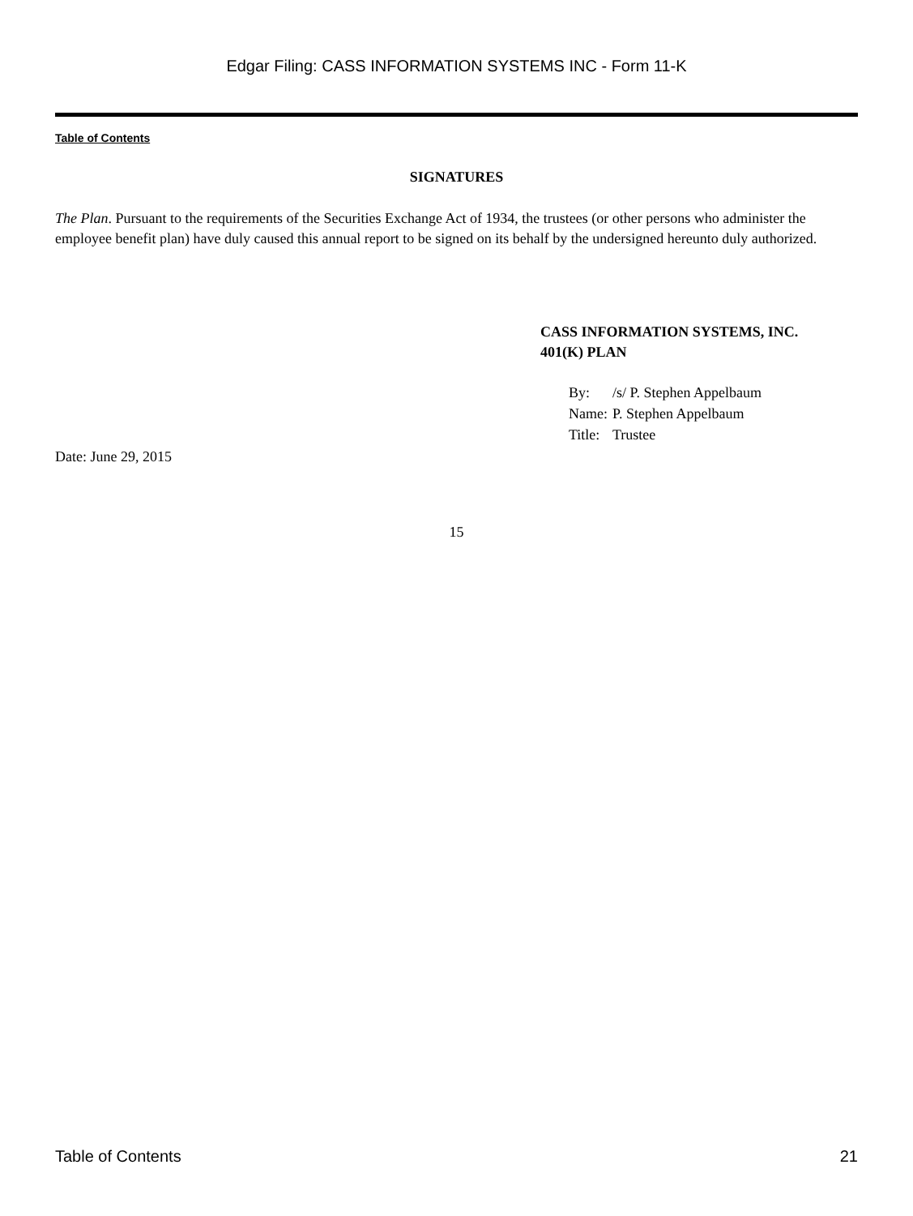Edgar Filing: CASS INFORMATION SYSTEMS INC - Form 11-K
Table of Contents
SIGNATURES
The Plan. Pursuant to the requirements of the Securities Exchange Act of 1934, the trustees (or other persons who administer the employee benefit plan) have duly caused this annual report to be signed on its behalf by the undersigned hereunto duly authorized.
CASS INFORMATION SYSTEMS, INC.
401(K) PLAN
| By: | /s/ P. Stephen Appelbaum |
| Name: | P. Stephen Appelbaum |
| Title: | Trustee |
Date: June 29, 2015
15
Table of Contents 21